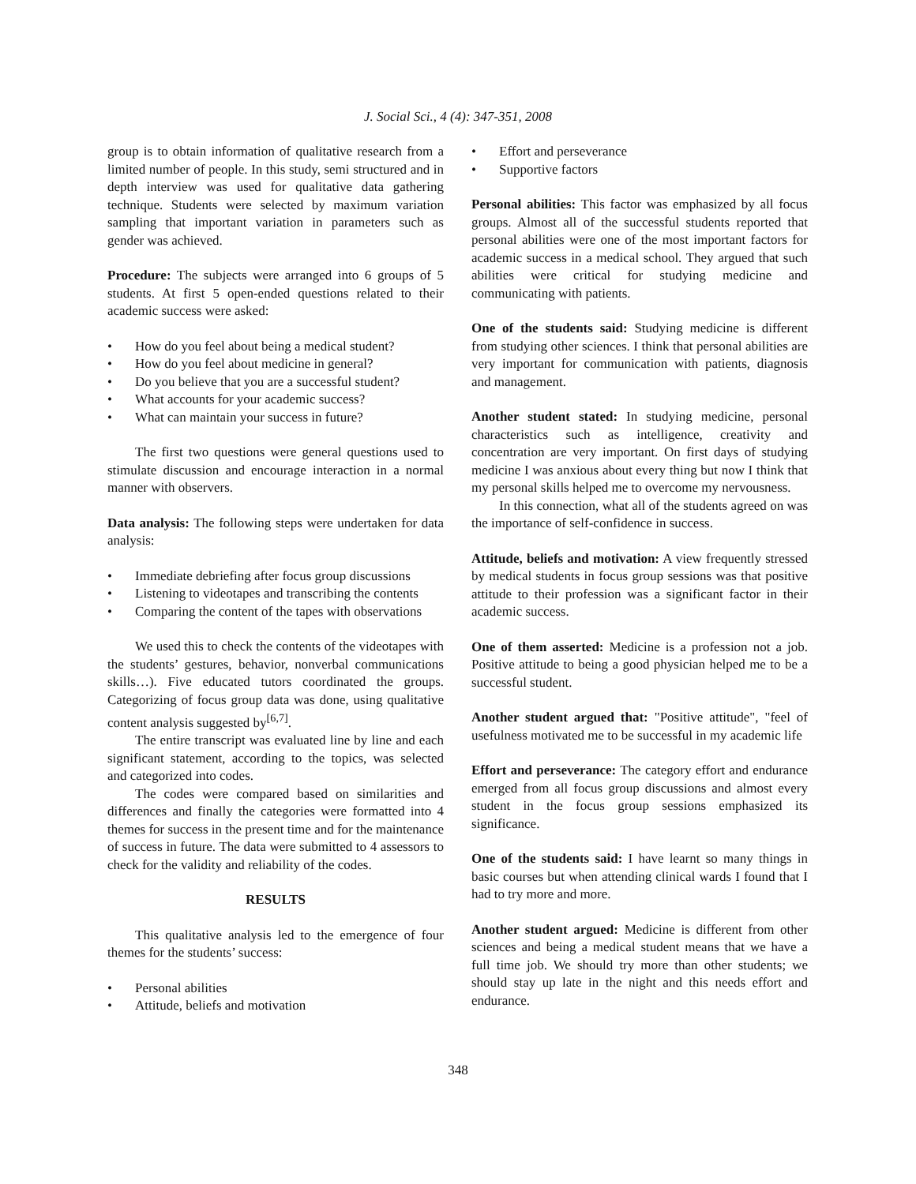J. Social Sci., 4 (4): 347-351, 2008
group is to obtain information of qualitative research from a limited number of people. In this study, semi structured and in depth interview was used for qualitative data gathering technique. Students were selected by maximum variation sampling that important variation in parameters such as gender was achieved.
Procedure: The subjects were arranged into 6 groups of 5 students. At first 5 open-ended questions related to their academic success were asked:
• How do you feel about being a medical student?
• How do you feel about medicine in general?
• Do you believe that you are a successful student?
• What accounts for your academic success?
• What can maintain your success in future?
The first two questions were general questions used to stimulate discussion and encourage interaction in a normal manner with observers.
Data analysis: The following steps were undertaken for data analysis:
• Immediate debriefing after focus group discussions
• Listening to videotapes and transcribing the contents
• Comparing the content of the tapes with observations
We used this to check the contents of the videotapes with the students’ gestures, behavior, nonverbal communications skills…). Five educated tutors coordinated the groups. Categorizing of focus group data was done, using qualitative content analysis suggested by<sup>[6,7]</sup>.
The entire transcript was evaluated line by line and each significant statement, according to the topics, was selected and categorized into codes.
The codes were compared based on similarities and differences and finally the categories were formatted into 4 themes for success in the present time and for the maintenance of success in future. The data were submitted to 4 assessors to check for the validity and reliability of the codes.
RESULTS
This qualitative analysis led to the emergence of four themes for the students’ success:
• Personal abilities
• Attitude, beliefs and motivation
• Effort and perseverance
• Supportive factors
Personal abilities: This factor was emphasized by all focus groups. Almost all of the successful students reported that personal abilities were one of the most important factors for academic success in a medical school. They argued that such abilities were critical for studying medicine and communicating with patients.
One of the students said: Studying medicine is different from studying other sciences. I think that personal abilities are very important for communication with patients, diagnosis and management.
Another student stated: In studying medicine, personal characteristics such as intelligence, creativity and concentration are very important. On first days of studying medicine I was anxious about every thing but now I think that my personal skills helped me to overcome my nervousness.
In this connection, what all of the students agreed on was the importance of self-confidence in success.
Attitude, beliefs and motivation: A view frequently stressed by medical students in focus group sessions was that positive attitude to their profession was a significant factor in their academic success.
One of them asserted: Medicine is a profession not a job. Positive attitude to being a good physician helped me to be a successful student.
Another student argued that: "Positive attitude", "feel of usefulness motivated me to be successful in my academic life
Effort and perseverance: The category effort and endurance emerged from all focus group discussions and almost every student in the focus group sessions emphasized its significance.
One of the students said: I have learnt so many things in basic courses but when attending clinical wards I found that I had to try more and more.
Another student argued: Medicine is different from other sciences and being a medical student means that we have a full time job. We should try more than other students; we should stay up late in the night and this needs effort and endurance.
348